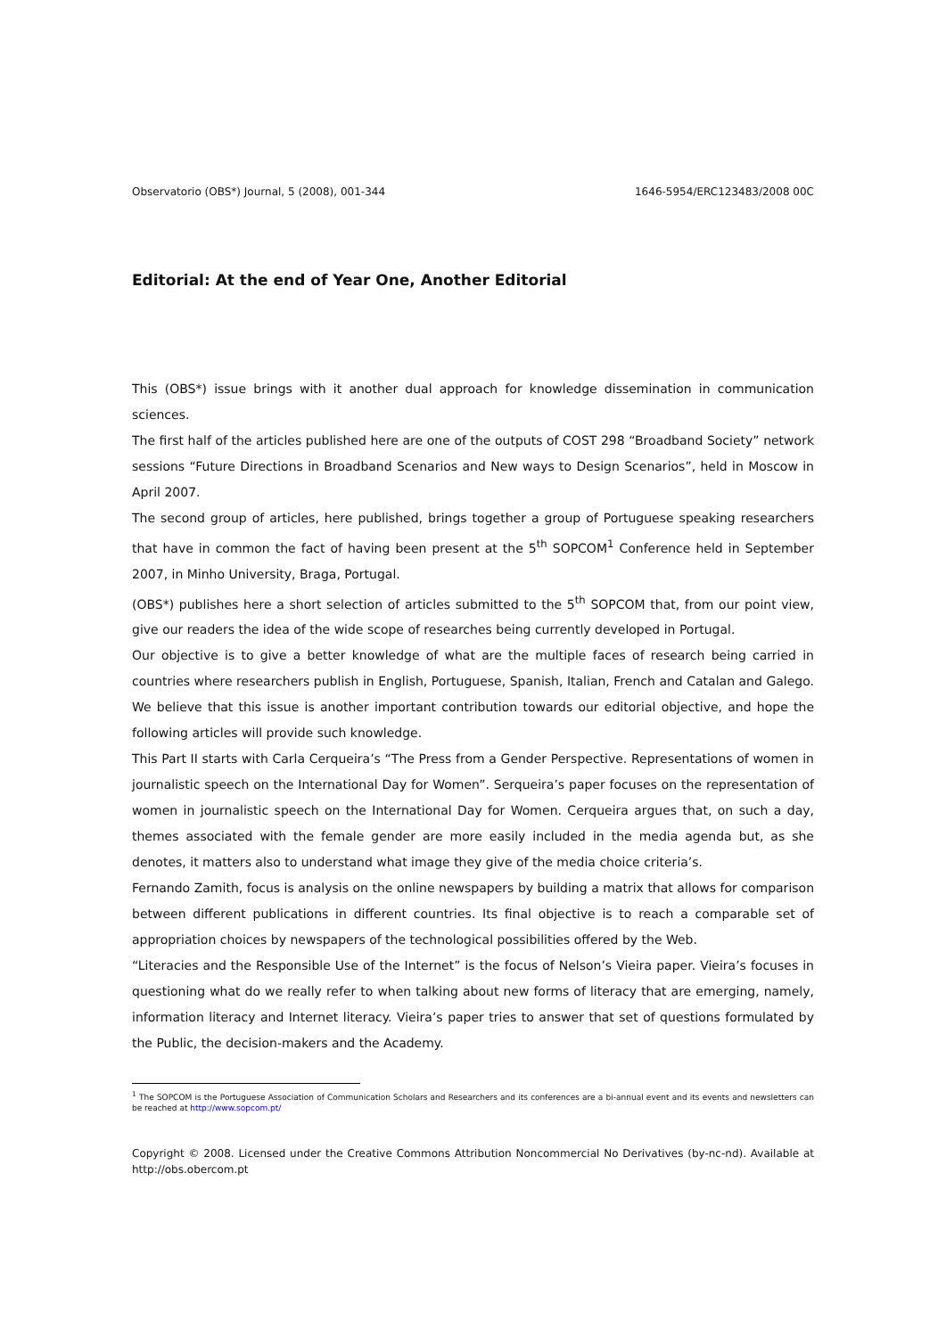Observatorio (OBS*) Journal, 5 (2008), 001-344 1646-5954/ERC123483/2008 00C
Editorial: At the end of Year One, Another Editorial
This (OBS*) issue brings with it another dual approach for knowledge dissemination in communication sciences.
The first half of the articles published here are one of the outputs of COST 298 “Broadband Society” network sessions “Future Directions in Broadband Scenarios and New ways to Design Scenarios”, held in Moscow in April 2007.
The second group of articles, here published, brings together a group of Portuguese speaking researchers that have in common the fact of having been present at the 5<sup>th</sup> SOPCOM<sup>1</sup> Conference held in September 2007, in Minho University, Braga, Portugal.
(OBS*) publishes here a short selection of articles submitted to the 5<sup>th</sup> SOPCOM that, from our point view, give our readers the idea of the wide scope of researches being currently developed in Portugal.
Our objective is to give a better knowledge of what are the multiple faces of research being carried in countries where researchers publish in English, Portuguese, Spanish, Italian, French and Catalan and Galego. We believe that this issue is another important contribution towards our editorial objective, and hope the following articles will provide such knowledge.
This Part II starts with Carla Cerqueira’s “The Press from a Gender Perspective. Representations of women in journalistic speech on the International Day for Women”. Serqueira’s paper focuses on the representation of women in journalistic speech on the International Day for Women. Cerqueira argues that, on such a day, themes associated with the female gender are more easily included in the media agenda but, as she denotes, it matters also to understand what image they give of the media choice criteria’s.
Fernando Zamith, focus is analysis on the online newspapers by building a matrix that allows for comparison between different publications in different countries. Its final objective is to reach a comparable set of appropriation choices by newspapers of the technological possibilities offered by the Web.
“Literacies and the Responsible Use of the Internet” is the focus of Nelson’s Vieira paper. Vieira’s focuses in questioning what do we really refer to when talking about new forms of literacy that are emerging, namely, information literacy and Internet literacy. Vieira’s paper tries to answer that set of questions formulated by the Public, the decision-makers and the Academy.
<sup>1</sup> The SOPCOM is the Portuguese Association of Communication Scholars and Researchers and its conferences are a bi-annual event and its events and newsletters can be reached at http://www.sopcom.pt/
Copyright © 2008. Licensed under the Creative Commons Attribution Noncommercial No Derivatives (by-nc-nd). Available at http://obs.obercom.pt